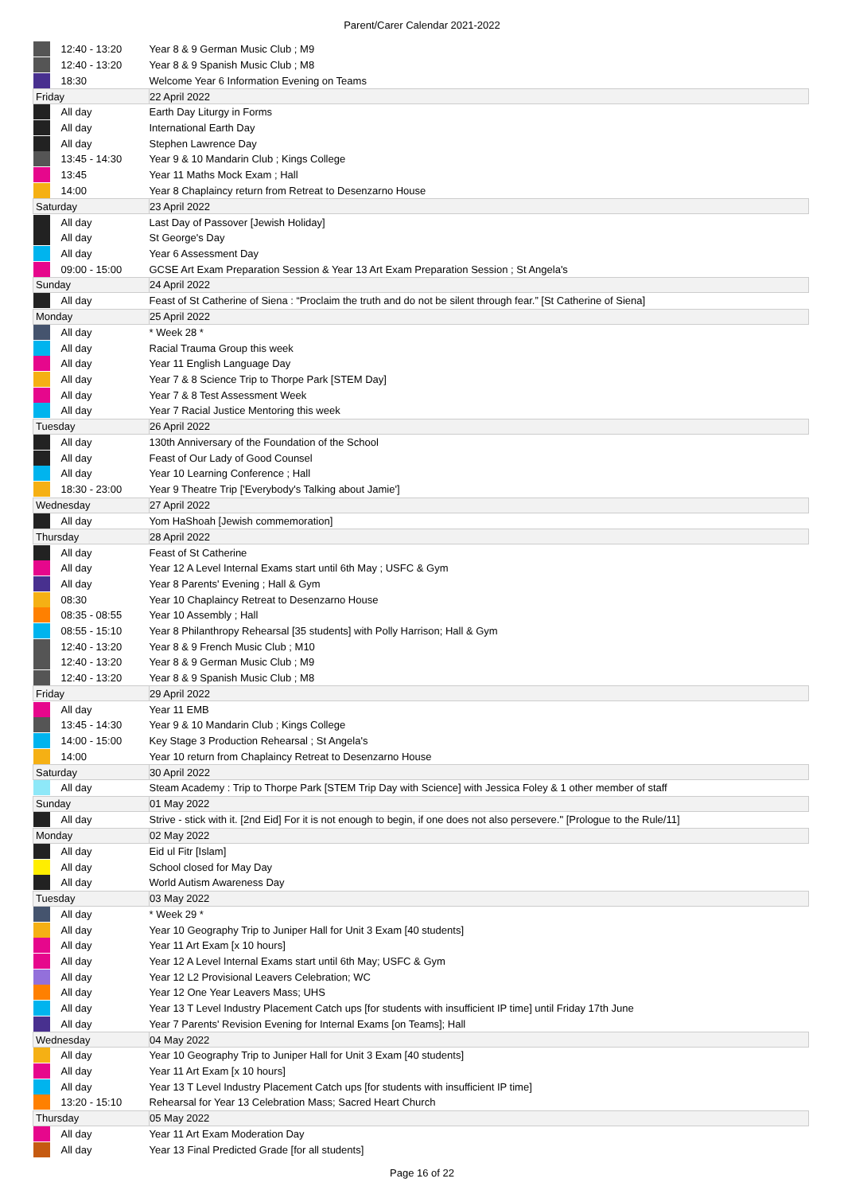Parent/Carer Calendar 2021-2022
| | 12:40 - 13:20 | Year 8 & 9 German Music Club ; M9 |
| | 12:40 - 13:20 | Year 8 & 9 Spanish Music Club ; M8 |
| | 18:30 | Welcome Year 6 Information Evening on Teams |
| Friday | | 22 April 2022 |
| | All day | Earth Day Liturgy in Forms |
| | All day | International Earth Day |
| | All day | Stephen Lawrence Day |
| | 13:45 - 14:30 | Year 9 & 10 Mandarin Club ; Kings College |
| | 13:45 | Year 11 Maths Mock Exam ; Hall |
| | 14:00 | Year 8 Chaplaincy return from Retreat to Desenzarno House |
| Saturday | | 23 April 2022 |
| | All day | Last Day of Passover [Jewish Holiday] |
| | All day | St George's Day |
| | All day | Year 6 Assessment Day |
| | 09:00 - 15:00 | GCSE Art Exam Preparation Session & Year 13 Art Exam Preparation Session ; St Angela's |
| Sunday | | 24 April 2022 |
| | All day | Feast of St Catherine of Siena : “Proclaim the truth and do not be silent through fear.” [St Catherine of Siena] |
| Monday | | 25 April 2022 |
| | All day | * Week 28 * |
| | All day | Racial Trauma Group this week |
| | All day | Year 11 English Language Day |
| | All day | Year 7 & 8 Science Trip to Thorpe Park [STEM Day] |
| | All day | Year 7 & 8 Test Assessment Week |
| | All day | Year 7 Racial Justice Mentoring this week |
| Tuesday | | 26 April 2022 |
| | All day | 130th Anniversary of the Foundation of the School |
| | All day | Feast of Our Lady of Good Counsel |
| | All day | Year 10 Learning Conference ; Hall |
| | 18:30 - 23:00 | Year 9 Theatre Trip ['Everybody's Talking about Jamie'] |
| Wednesday | | 27 April 2022 |
| | All day | Yom HaShoah [Jewish commemoration] |
| Thursday | | 28 April 2022 |
| | All day | Feast of St Catherine |
| | All day | Year 12 A Level Internal Exams start until 6th May ; USFC & Gym |
| | All day | Year 8 Parents' Evening ; Hall & Gym |
| | 08:30 | Year 10 Chaplaincy Retreat to Desenzarno House |
| | 08:35 - 08:55 | Year 10 Assembly ; Hall |
| | 08:55 - 15:10 | Year 8 Philanthropy Rehearsal [35 students] with Polly Harrison; Hall & Gym |
| | 12:40 - 13:20 | Year 8 & 9 French Music Club ; M10 |
| | 12:40 - 13:20 | Year 8 & 9 German Music Club ; M9 |
| | 12:40 - 13:20 | Year 8 & 9 Spanish Music Club ; M8 |
| Friday | | 29 April 2022 |
| | All day | Year 11 EMB |
| | 13:45 - 14:30 | Year 9 & 10 Mandarin Club ; Kings College |
| | 14:00 - 15:00 | Key Stage 3 Production Rehearsal ; St Angela's |
| | 14:00 | Year 10 return from Chaplaincy Retreat to Desenzarno House |
| Saturday | | 30 April 2022 |
| | All day | Steam Academy : Trip to Thorpe Park [STEM Trip Day with Science] with Jessica Foley & 1 other member of staff |
| Sunday | | 01 May 2022 |
| | All day | Strive - stick with it. [2nd Eid] For it is not enough to begin, if one does not also persevere." [Prologue to the Rule/11] |
| Monday | | 02 May 2022 |
| | All day | Eid ul Fitr [Islam] |
| | All day | School closed for May Day |
| | All day | World Autism Awareness Day |
| Tuesday | | 03 May 2022 |
| | All day | * Week 29 * |
| | All day | Year 10 Geography Trip to Juniper Hall for Unit 3 Exam [40 students] |
| | All day | Year 11 Art Exam [x 10 hours] |
| | All day | Year 12 A Level Internal Exams start until 6th May; USFC & Gym |
| | All day | Year 12 L2 Provisional Leavers Celebration; WC |
| | All day | Year 12 One Year Leavers Mass; UHS |
| | All day | Year 13 T Level Industry Placement Catch ups [for students with insufficient IP time] until Friday 17th June |
| | All day | Year 7 Parents' Revision Evening for Internal Exams [on Teams]; Hall |
| Wednesday | | 04 May 2022 |
| | All day | Year 10 Geography Trip to Juniper Hall for Unit 3 Exam [40 students] |
| | All day | Year 11 Art Exam [x 10 hours] |
| | All day | Year 13 T Level Industry Placement Catch ups [for students with insufficient IP time] |
| | 13:20 - 15:10 | Rehearsal for Year 13 Celebration Mass; Sacred Heart Church |
| Thursday | | 05 May 2022 |
| | All day | Year 11 Art Exam Moderation Day |
| | All day | Year 13 Final Predicted Grade [for all students] |
Page 16 of 22